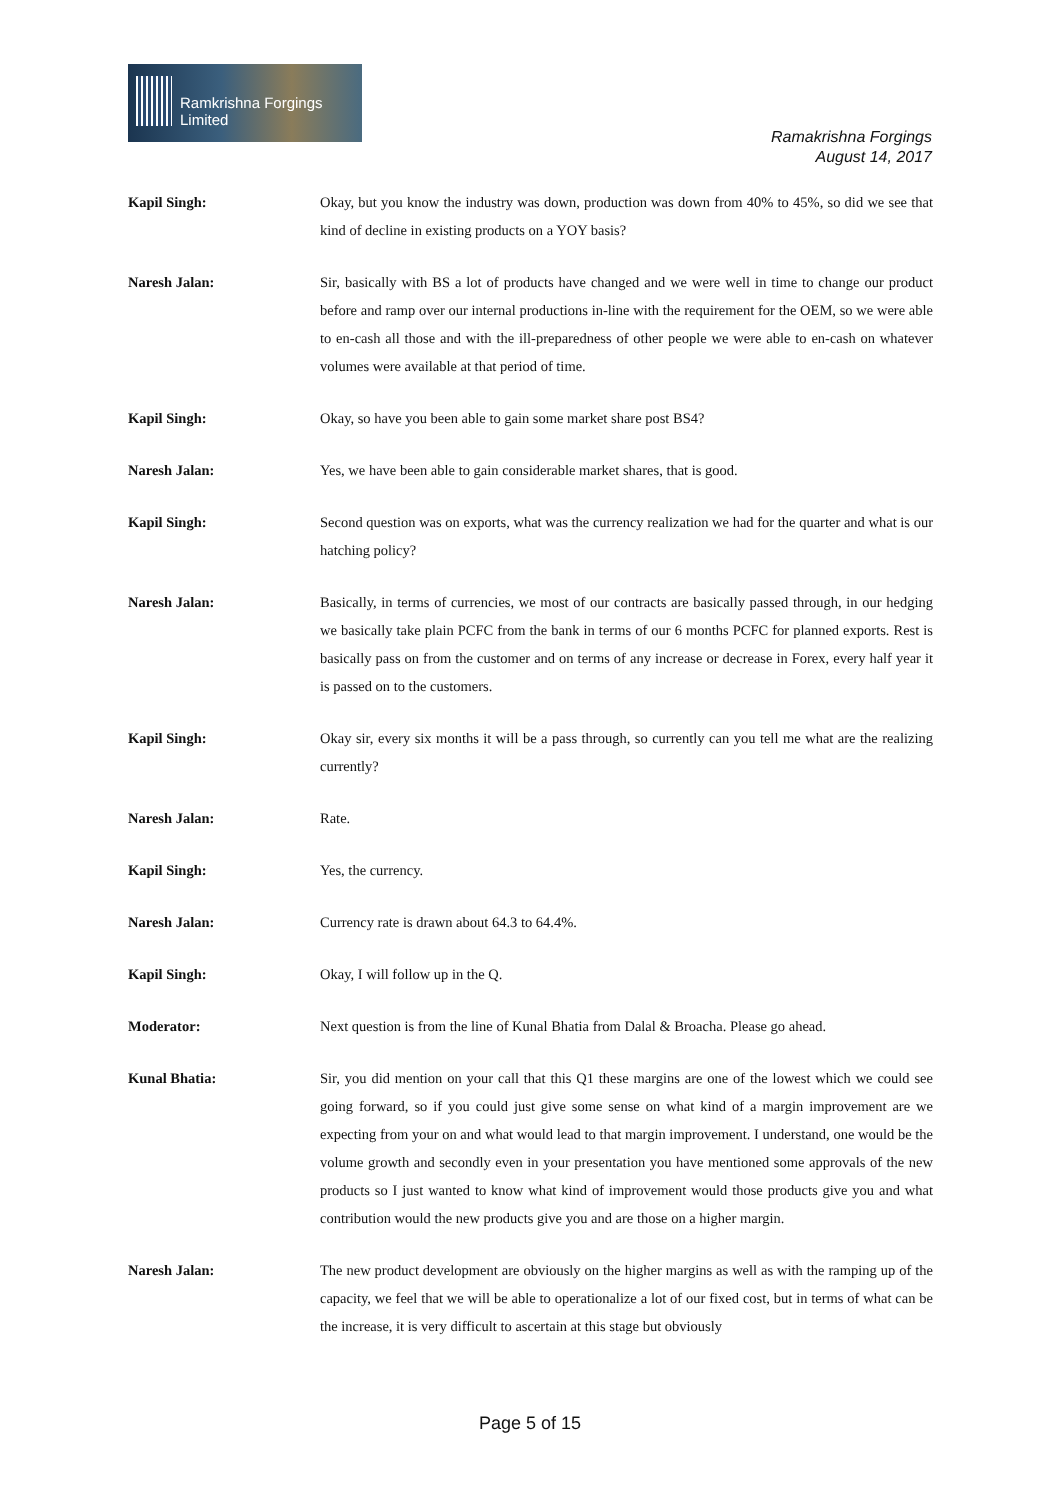Ramkrishna Forgings Limited
Ramakrishna Forgings
August 14, 2017
Kapil Singh: Okay, but you know the industry was down, production was down from 40% to 45%, so did we see that kind of decline in existing products on a YOY basis?
Naresh Jalan: Sir, basically with BS a lot of products have changed and we were well in time to change our product before and ramp over our internal productions in-line with the requirement for the OEM, so we were able to en-cash all those and with the ill-preparedness of other people we were able to en-cash on whatever volumes were available at that period of time.
Kapil Singh: Okay, so have you been able to gain some market share post BS4?
Naresh Jalan: Yes, we have been able to gain considerable market shares, that is good.
Kapil Singh: Second question was on exports, what was the currency realization we had for the quarter and what is our hatching policy?
Naresh Jalan: Basically, in terms of currencies, we most of our contracts are basically passed through, in our hedging we basically take plain PCFC from the bank in terms of our 6 months PCFC for planned exports. Rest is basically pass on from the customer and on terms of any increase or decrease in Forex, every half year it is passed on to the customers.
Kapil Singh: Okay sir, every six months it will be a pass through, so currently can you tell me what are the realizing currently?
Naresh Jalan: Rate.
Kapil Singh: Yes, the currency.
Naresh Jalan: Currency rate is drawn about 64.3 to 64.4%.
Kapil Singh: Okay, I will follow up in the Q.
Moderator: Next question is from the line of Kunal Bhatia from Dalal & Broacha. Please go ahead.
Kunal Bhatia: Sir, you did mention on your call that this Q1 these margins are one of the lowest which we could see going forward, so if you could just give some sense on what kind of a margin improvement are we expecting from your on and what would lead to that margin improvement. I understand, one would be the volume growth and secondly even in your presentation you have mentioned some approvals of the new products so I just wanted to know what kind of improvement would those products give you and what contribution would the new products give you and are those on a higher margin.
Naresh Jalan: The new product development are obviously on the higher margins as well as with the ramping up of the capacity, we feel that we will be able to operationalize a lot of our fixed cost, but in terms of what can be the increase, it is very difficult to ascertain at this stage but obviously
Page 5 of 15